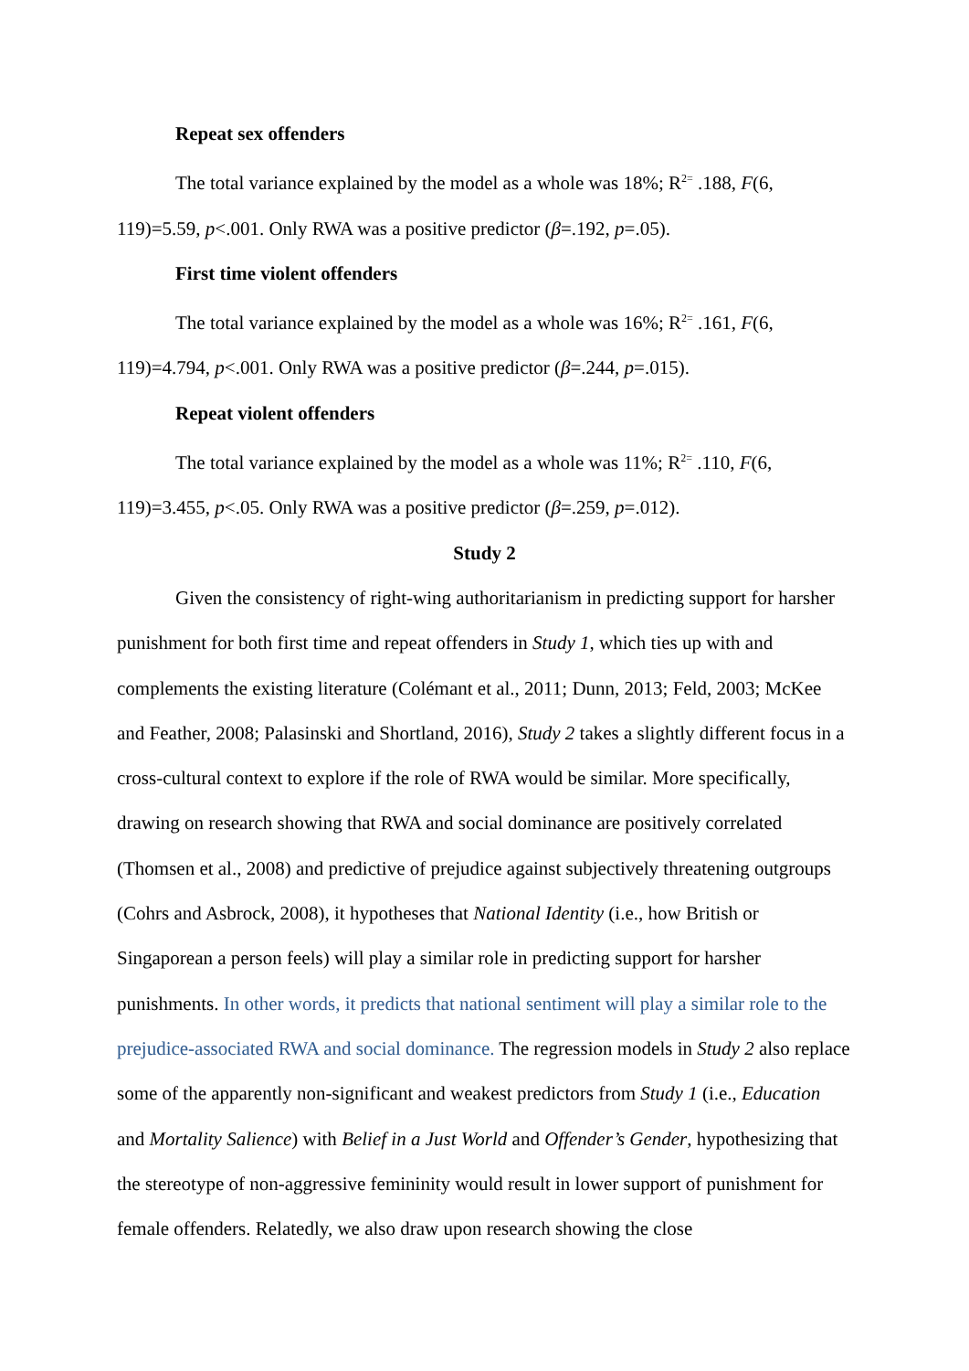Repeat sex offenders
The total variance explained by the model as a whole was 18%; R<sup>2=</sup> .188, F(6, 119)=5.59, p<.001. Only RWA was a positive predictor (β=.192, p=.05).
First time violent offenders
The total variance explained by the model as a whole was 16%; R<sup>2=</sup> .161, F(6, 119)=4.794, p<.001. Only RWA was a positive predictor (β=.244, p=.015).
Repeat violent offenders
The total variance explained by the model as a whole was 11%; R<sup>2=</sup> .110, F(6, 119)=3.455, p<.05. Only RWA was a positive predictor (β=.259, p=.012).
Study 2
Given the consistency of right-wing authoritarianism in predicting support for harsher punishment for both first time and repeat offenders in Study 1, which ties up with and complements the existing literature (Colémant et al., 2011; Dunn, 2013; Feld, 2003; McKee and Feather, 2008; Palasinski and Shortland, 2016), Study 2 takes a slightly different focus in a cross-cultural context to explore if the role of RWA would be similar. More specifically, drawing on research showing that RWA and social dominance are positively correlated (Thomsen et al., 2008) and predictive of prejudice against subjectively threatening outgroups (Cohrs and Asbrock, 2008), it hypotheses that National Identity (i.e., how British or Singaporean a person feels) will play a similar role in predicting support for harsher punishments. In other words, it predicts that national sentiment will play a similar role to the prejudice-associated RWA and social dominance. The regression models in Study 2 also replace some of the apparently non-significant and weakest predictors from Study 1 (i.e., Education and Mortality Salience) with Belief in a Just World and Offender’s Gender, hypothesizing that the stereotype of non-aggressive femininity would result in lower support of punishment for female offenders. Relatedly, we also draw upon research showing the close